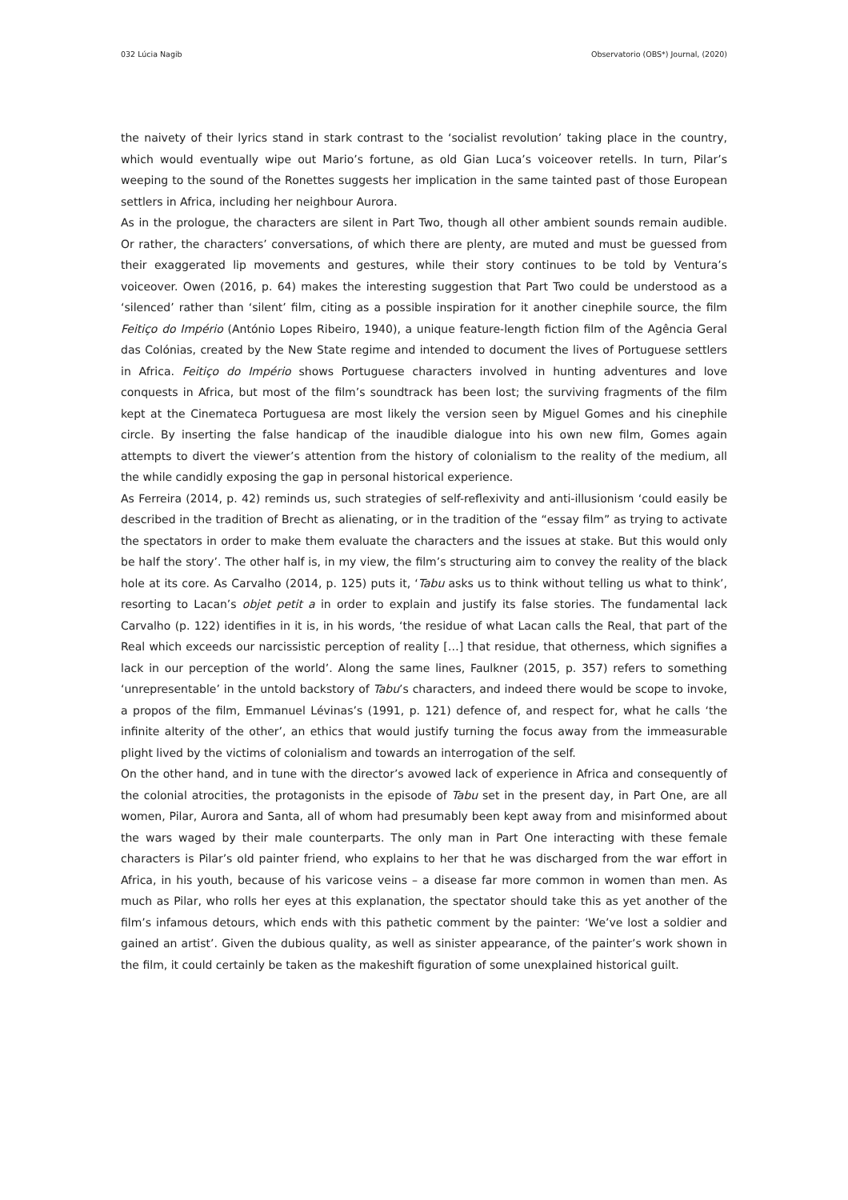032 Lúcia Nagib Observatorio (OBS*) Journal, (2020)
the naivety of their lyrics stand in stark contrast to the ‘socialist revolution’ taking place in the country, which would eventually wipe out Mario’s fortune, as old Gian Luca’s voiceover retells. In turn, Pilar’s weeping to the sound of the Ronettes suggests her implication in the same tainted past of those European settlers in Africa, including her neighbour Aurora.
As in the prologue, the characters are silent in Part Two, though all other ambient sounds remain audible. Or rather, the characters’ conversations, of which there are plenty, are muted and must be guessed from their exaggerated lip movements and gestures, while their story continues to be told by Ventura’s voiceover. Owen (2016, p. 64) makes the interesting suggestion that Part Two could be understood as a ‘silenced’ rather than ‘silent’ film, citing as a possible inspiration for it another cinephile source, the film Feitiço do Império (António Lopes Ribeiro, 1940), a unique feature-length fiction film of the Agência Geral das Colónias, created by the New State regime and intended to document the lives of Portuguese settlers in Africa. Feitiço do Império shows Portuguese characters involved in hunting adventures and love conquests in Africa, but most of the film’s soundtrack has been lost; the surviving fragments of the film kept at the Cinemateca Portuguesa are most likely the version seen by Miguel Gomes and his cinephile circle. By inserting the false handicap of the inaudible dialogue into his own new film, Gomes again attempts to divert the viewer’s attention from the history of colonialism to the reality of the medium, all the while candidly exposing the gap in personal historical experience.
As Ferreira (2014, p. 42) reminds us, such strategies of self-reflexivity and anti-illusionism ‘could easily be described in the tradition of Brecht as alienating, or in the tradition of the “essay film” as trying to activate the spectators in order to make them evaluate the characters and the issues at stake. But this would only be half the story’. The other half is, in my view, the film’s structuring aim to convey the reality of the black hole at its core. As Carvalho (2014, p. 125) puts it, ‘Tabu asks us to think without telling us what to think’, resorting to Lacan’s objet petit a in order to explain and justify its false stories. The fundamental lack Carvalho (p. 122) identifies in it is, in his words, ‘the residue of what Lacan calls the Real, that part of the Real which exceeds our narcissistic perception of reality […] that residue, that otherness, which signifies a lack in our perception of the world’. Along the same lines, Faulkner (2015, p. 357) refers to something ‘unrepresentable’ in the untold backstory of Tabu’s characters, and indeed there would be scope to invoke, a propos of the film, Emmanuel Lévinas’s (1991, p. 121) defence of, and respect for, what he calls ‘the infinite alterity of the other’, an ethics that would justify turning the focus away from the immeasurable plight lived by the victims of colonialism and towards an interrogation of the self.
On the other hand, and in tune with the director’s avowed lack of experience in Africa and consequently of the colonial atrocities, the protagonists in the episode of Tabu set in the present day, in Part One, are all women, Pilar, Aurora and Santa, all of whom had presumably been kept away from and misinformed about the wars waged by their male counterparts. The only man in Part One interacting with these female characters is Pilar’s old painter friend, who explains to her that he was discharged from the war effort in Africa, in his youth, because of his varicose veins – a disease far more common in women than men. As much as Pilar, who rolls her eyes at this explanation, the spectator should take this as yet another of the film’s infamous detours, which ends with this pathetic comment by the painter: ‘We’ve lost a soldier and gained an artist’. Given the dubious quality, as well as sinister appearance, of the painter’s work shown in the film, it could certainly be taken as the makeshift figuration of some unexplained historical guilt.